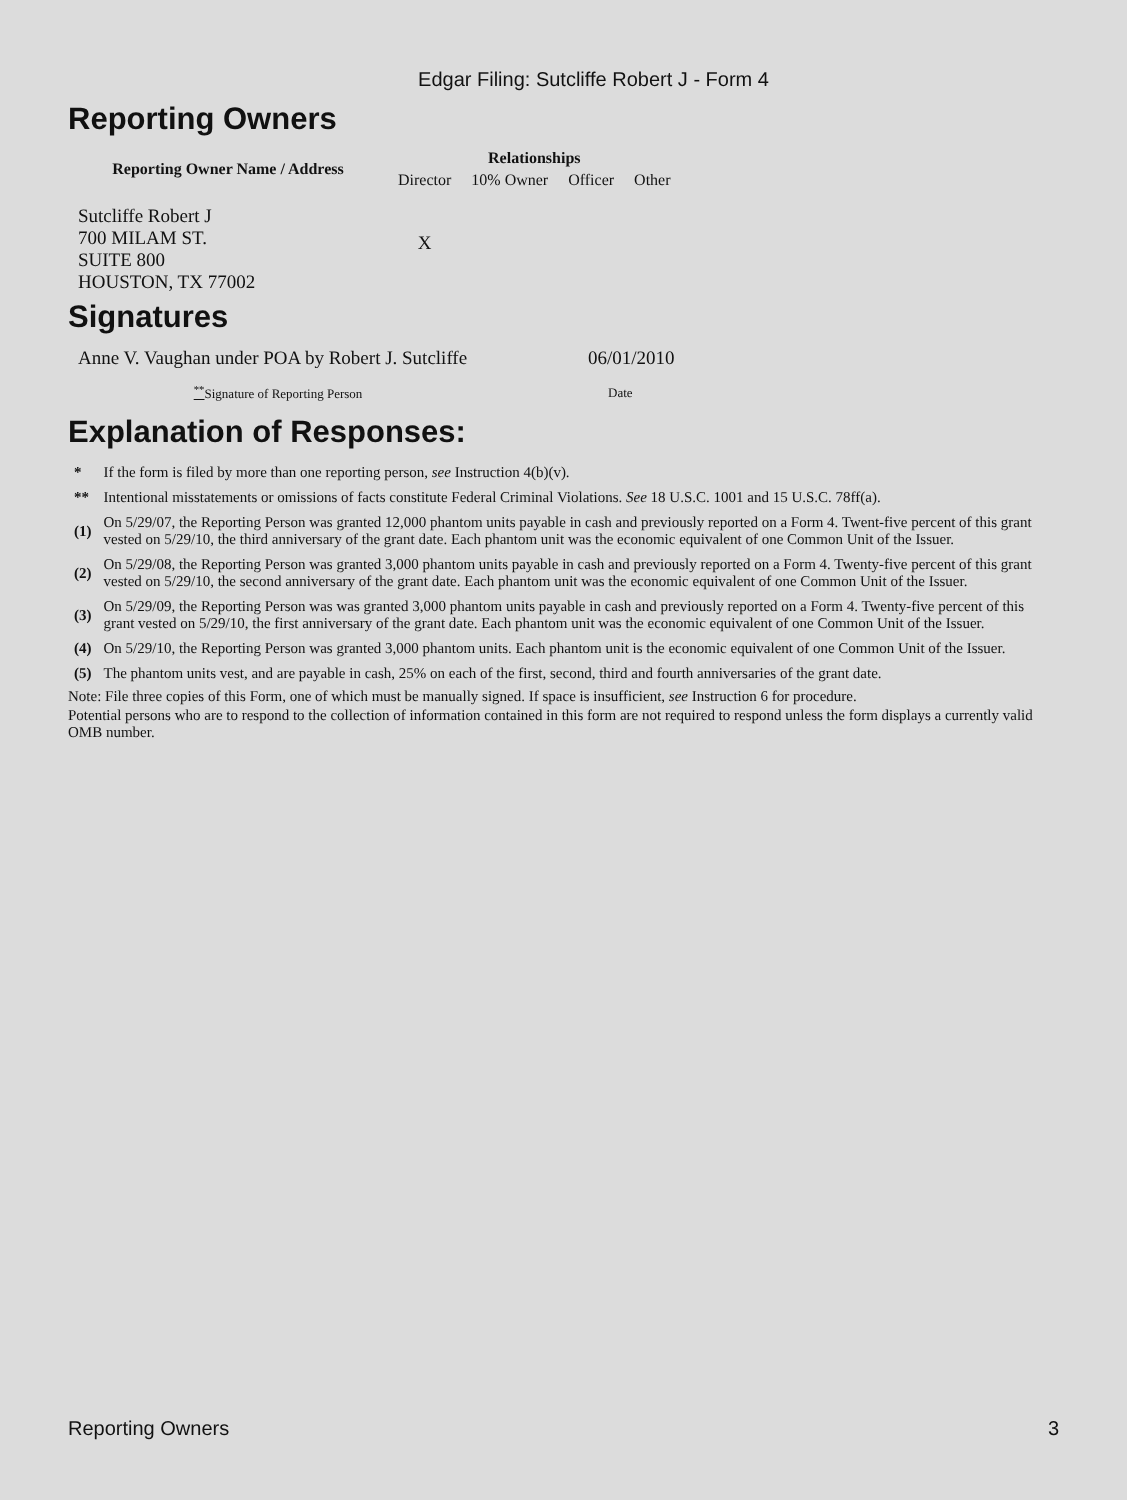Edgar Filing: Sutcliffe Robert J - Form 4
Reporting Owners
| Reporting Owner Name / Address | Relationships | | | |
| --- | --- | --- | --- | --- |
| | Director | 10% Owner | Officer | Other |
| Sutcliffe Robert J 700 MILAM ST. SUITE 800 HOUSTON, TX 77002 | X | | | |
Signatures
| Anne V. Vaughan under POA by Robert J. Sutcliffe | 06/01/2010 |
| <sup>**</sup> Signature of Reporting Person | Date |
Explanation of Responses:
| * | If the form is filed by more than one reporting person, see Instruction 4(b)(v). |
| ** | Intentional misstatements or omissions of facts constitute Federal Criminal Violations. See 18 U.S.C. 1001 and 15 U.S.C. 78ff(a). |
| (1) | On 5/29/07, the Reporting Person was granted 12,000 phantom units payable in cash and previously reported on a Form 4. Twent-five percent of this grant vested on 5/29/10, the third anniversary of the grant date. Each phantom unit was the economic equivalent of one Common Unit of the Issuer. |
| (2) | On 5/29/08, the Reporting Person was granted 3,000 phantom units payable in cash and previously reported on a Form 4. Twenty-five percent of this grant vested on 5/29/10, the second anniversary of the grant date. Each phantom unit was the economic equivalent of one Common Unit of the Issuer. |
| (3) | On 5/29/09, the Reporting Person was was granted 3,000 phantom units payable in cash and previously reported on a Form 4. Twenty-five percent of this grant vested on 5/29/10, the first anniversary of the grant date. Each phantom unit was the economic equivalent of one Common Unit of the Issuer. |
| (4) | On 5/29/10, the Reporting Person was granted 3,000 phantom units. Each phantom unit is the economic equivalent of one Common Unit of the Issuer. |
| (5) | The phantom units vest, and are payable in cash, 25% on each of the first, second, third and fourth anniversaries of the grant date. |
Note: File three copies of this Form, one of which must be manually signed. If space is insufficient, see Instruction 6 for procedure.
Potential persons who are to respond to the collection of information contained in this form are not required to respond unless the form displays a currently valid OMB number.
Reporting Owners 3